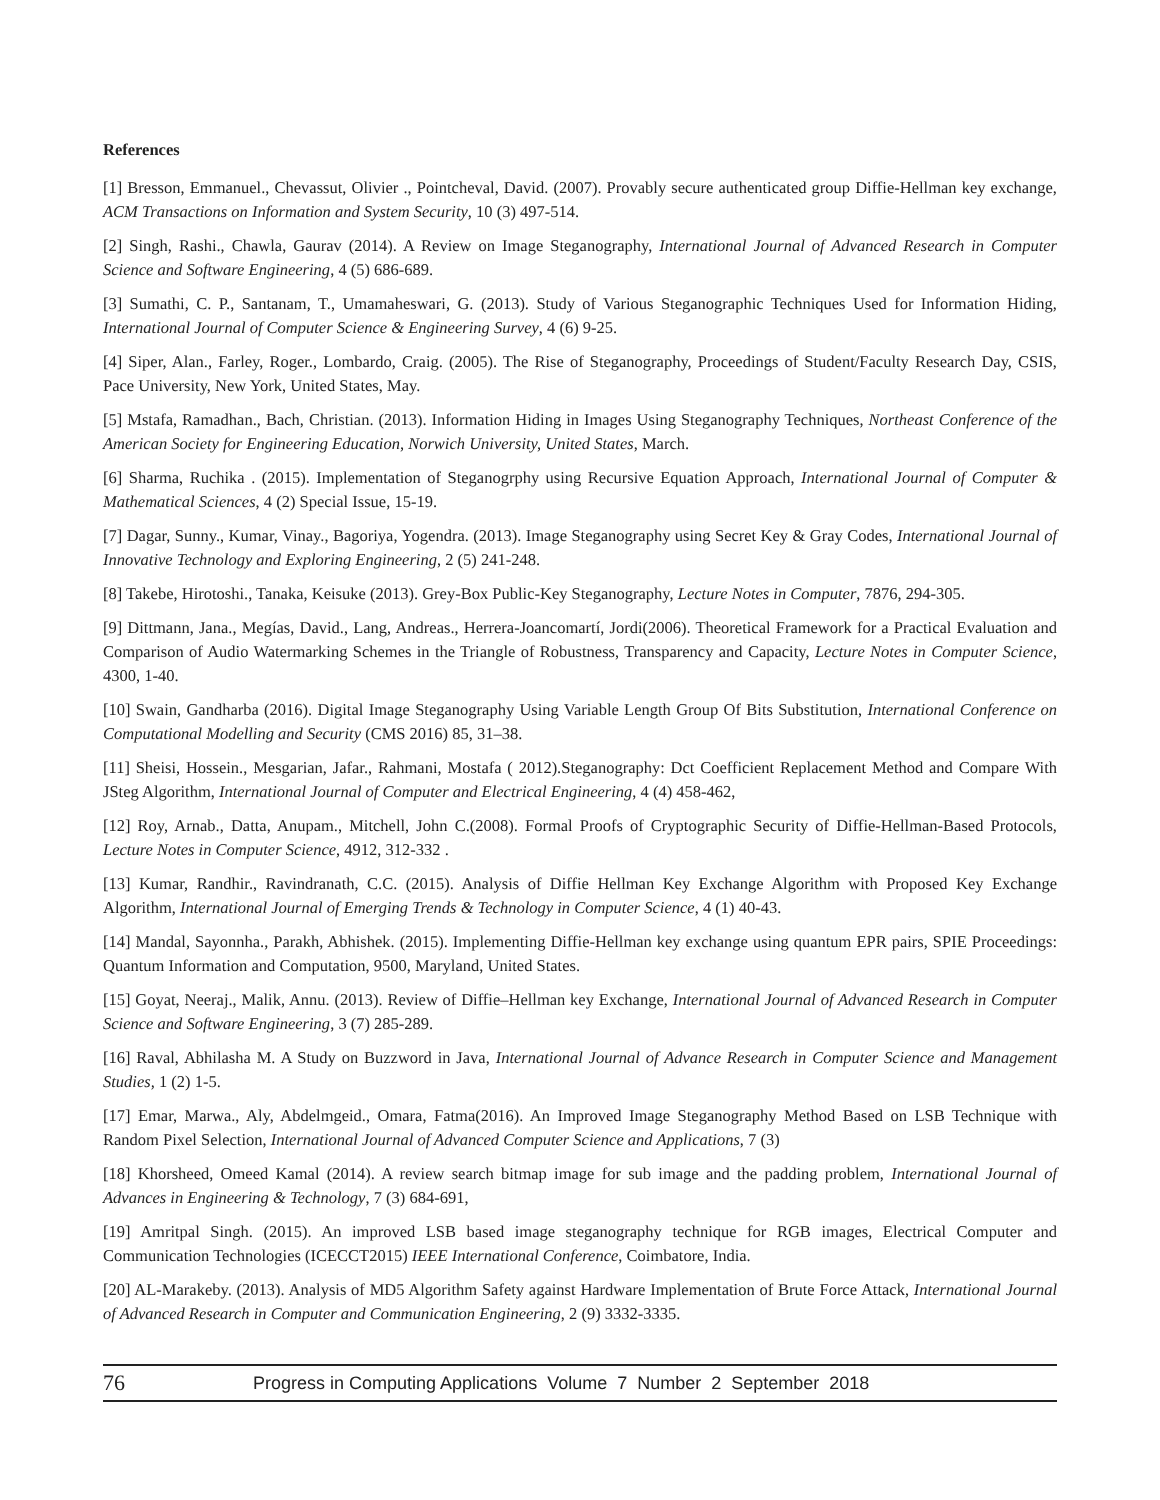References
[1] Bresson, Emmanuel., Chevassut, Olivier ., Pointcheval, David. (2007). Provably secure authenticated group Diffie-Hellman key exchange, ACM Transactions on Information and System Security, 10 (3) 497-514.
[2] Singh, Rashi., Chawla, Gaurav (2014). A Review on Image Steganography, International Journal of Advanced Research in Computer Science and Software Engineering, 4 (5) 686-689.
[3] Sumathi, C. P., Santanam, T., Umamaheswari, G. (2013). Study of Various Steganographic Techniques Used for Information Hiding, International Journal of Computer Science & Engineering Survey, 4 (6) 9-25.
[4] Siper, Alan., Farley, Roger., Lombardo, Craig. (2005). The Rise of Steganography, Proceedings of Student/Faculty Research Day, CSIS, Pace University, New York, United States, May.
[5] Mstafa, Ramadhan., Bach, Christian. (2013). Information Hiding in Images Using Steganography Techniques, Northeast Conference of the American Society for Engineering Education, Norwich University, United States, March.
[6] Sharma, Ruchika . (2015). Implementation of Steganogrphy using Recursive Equation Approach, International Journal of Computer & Mathematical Sciences, 4 (2) Special Issue, 15-19.
[7] Dagar, Sunny., Kumar, Vinay., Bagoriya, Yogendra. (2013). Image Steganography using Secret Key & Gray Codes, International Journal of Innovative Technology and Exploring Engineering, 2 (5) 241-248.
[8] Takebe, Hirotoshi., Tanaka, Keisuke (2013). Grey-Box Public-Key Steganography, Lecture Notes in Computer, 7876, 294-305.
[9] Dittmann, Jana., Megías, David., Lang, Andreas., Herrera-Joancomartí, Jordi(2006). Theoretical Framework for a Practical Evaluation and Comparison of Audio Watermarking Schemes in the Triangle of Robustness, Transparency and Capacity, Lecture Notes in Computer Science, 4300, 1-40.
[10] Swain, Gandharba (2016). Digital Image Steganography Using Variable Length Group Of Bits Substitution, International Conference on Computational Modelling and Security (CMS 2016) 85, 31–38.
[11] Sheisi, Hossein., Mesgarian, Jafar., Rahmani, Mostafa ( 2012).Steganography: Dct Coefficient Replacement Method and Compare With JSteg Algorithm, International Journal of Computer and Electrical Engineering, 4 (4) 458-462,
[12] Roy, Arnab., Datta, Anupam., Mitchell, John C.(2008). Formal Proofs of Cryptographic Security of Diffie-Hellman-Based Protocols, Lecture Notes in Computer Science, 4912, 312-332 .
[13] Kumar, Randhir., Ravindranath, C.C. (2015). Analysis of Diffie Hellman Key Exchange Algorithm with Proposed Key Exchange Algorithm, International Journal of Emerging Trends & Technology in Computer Science, 4 (1) 40-43.
[14] Mandal, Sayonnha., Parakh, Abhishek. (2015). Implementing Diffie-Hellman key exchange using quantum EPR pairs, SPIE Proceedings: Quantum Information and Computation, 9500, Maryland, United States.
[15] Goyat, Neeraj., Malik, Annu. (2013). Review of Diffie–Hellman key Exchange, International Journal of Advanced Research in Computer Science and Software Engineering, 3 (7) 285-289.
[16] Raval, Abhilasha M. A Study on Buzzword in Java, International Journal of Advance Research in Computer Science and Management Studies, 1 (2) 1-5.
[17] Emar, Marwa., Aly, Abdelmgeid., Omara, Fatma(2016). An Improved Image Steganography Method Based on LSB Technique with Random Pixel Selection, International Journal of Advanced Computer Science and Applications, 7 (3)
[18] Khorsheed, Omeed Kamal (2014). A review search bitmap image for sub image and the padding problem, International Journal of Advances in Engineering & Technology, 7 (3) 684-691,
[19] Amritpal Singh. (2015). An improved LSB based image steganography technique for RGB images, Electrical Computer and Communication Technologies (ICECCT2015) IEEE International Conference, Coimbatore, India.
[20] AL-Marakeby. (2013). Analysis of MD5 Algorithm Safety against Hardware Implementation of Brute Force Attack, International Journal of Advanced Research in Computer and Communication Engineering, 2 (9) 3332-3335.
76 Progress in Computing Applications Volume 7 Number 2 September 2018